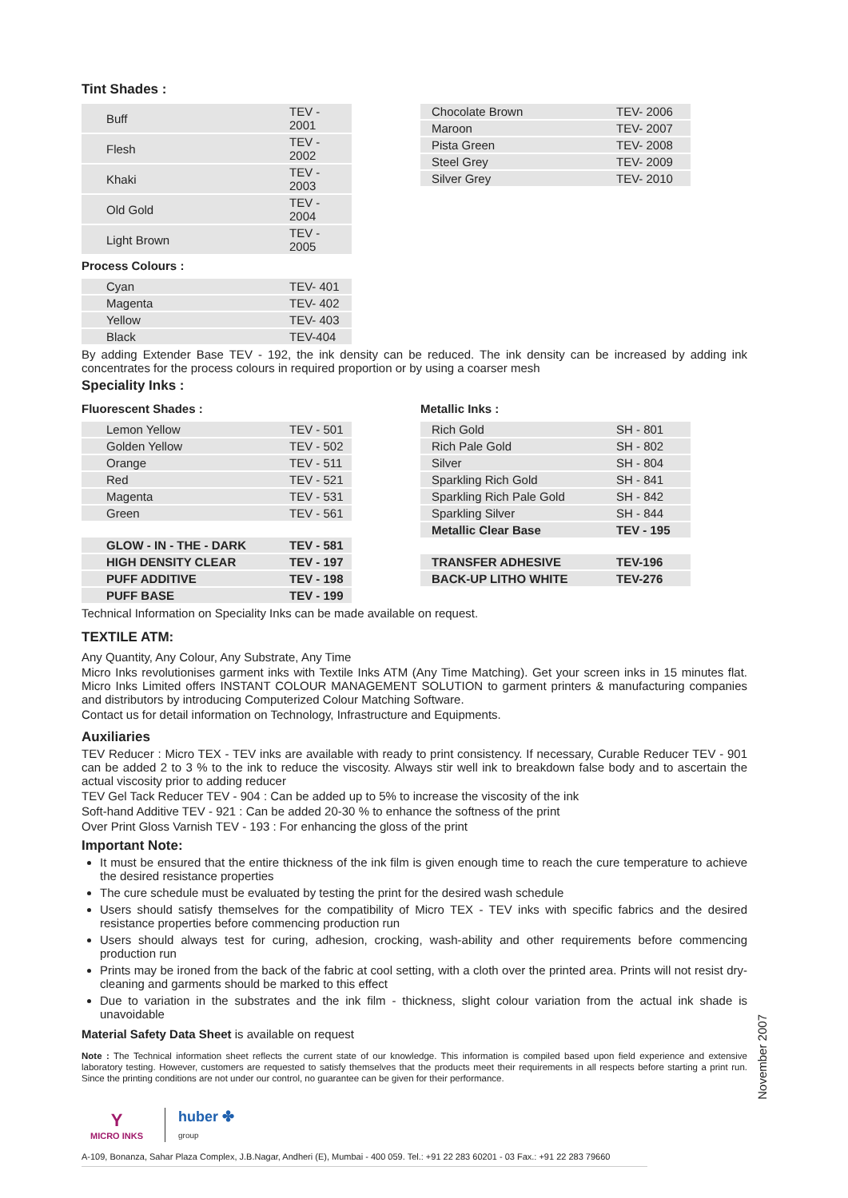Tint Shades :
| Buff | TEV - 2001 |
| Flesh | TEV - 2002 |
| Khaki | TEV - 2003 |
| Old Gold | TEV - 2004 |
| Light Brown | TEV - 2005 |
Process Colours :
| Cyan | TEV- 401 |
| Magenta | TEV- 402 |
| Yellow | TEV- 403 |
| Black | TEV-404 |
| Chocolate Brown | TEV- 2006 |
| Maroon | TEV- 2007 |
| Pista Green | TEV- 2008 |
| Steel Grey | TEV- 2009 |
| Silver Grey | TEV- 2010 |
By adding Extender Base TEV - 192, the ink density can be reduced. The ink density can be increased by adding ink concentrates for the process colours in required proportion or by using a coarser mesh
Speciality Inks :
Fluorescent Shades :
| Lemon Yellow | TEV - 501 |
| Golden Yellow | TEV - 502 |
| Orange | TEV - 511 |
| Red | TEV - 521 |
| Magenta | TEV - 531 |
| Green | TEV - 561 |
| GLOW - IN - THE - DARK | TEV - 581 |
| HIGH DENSITY CLEAR | TEV - 197 |
| PUFF ADDITIVE | TEV - 198 |
| PUFF BASE | TEV - 199 |
Metallic Inks :
| Rich Gold | SH - 801 |
| Rich Pale Gold | SH - 802 |
| Silver | SH - 804 |
| Sparkling Rich Gold | SH - 841 |
| Sparkling Rich Pale Gold | SH - 842 |
| Sparkling Silver | SH - 844 |
| Metallic Clear Base | TEV - 195 |
| TRANSFER ADHESIVE | TEV-196 |
| BACK-UP LITHO WHITE | TEV-276 |
Technical Information on Speciality Inks can be made available on request.
TEXTILE ATM:
Any Quantity, Any Colour, Any Substrate, Any Time
Micro Inks revolutionises garment inks with Textile Inks ATM (Any Time Matching). Get your screen inks in 15 minutes flat. Micro Inks Limited offers INSTANT COLOUR MANAGEMENT SOLUTION to garment printers & manufacturing companies and distributors by introducing Computerized Colour Matching Software.
Contact us for detail information on Technology, Infrastructure and Equipments.
Auxiliaries
TEV Reducer : Micro TEX - TEV inks are available with ready to print consistency. If necessary, Curable Reducer TEV - 901 can be added 2 to 3 % to the ink to reduce the viscosity. Always stir well ink to breakdown false body and to ascertain the actual viscosity prior to adding reducer
TEV Gel Tack Reducer TEV - 904 : Can be added up to 5% to increase the viscosity of the ink
Soft-hand Additive TEV - 921 : Can be added 20-30 % to enhance the softness of the print
Over Print Gloss Varnish TEV - 193 : For enhancing the gloss of the print
Important Note:
It must be ensured that the entire thickness of the ink film is given enough time to reach the cure temperature to achieve the desired resistance properties
The cure schedule must be evaluated by testing the print for the desired wash schedule
Users should satisfy themselves for the compatibility of Micro TEX - TEV inks with specific fabrics and the desired resistance properties before commencing production run
Users should always test for curing, adhesion, crocking, wash-ability and other requirements before commencing production run
Prints may be ironed from the back of the fabric at cool setting, with a cloth over the printed area. Prints will not resist dry-cleaning and garments should be marked to this effect
Due to variation in the substrates and the ink film - thickness, slight colour variation from the actual ink shade is unavoidable
Material Safety Data Sheet is available on request
Note : The Technical information sheet reflects the current state of our knowledge. This information is compiled based upon field experience and extensive laboratory testing. However, customers are requested to satisfy themselves that the products meet their requirements in all respects before starting a print run. Since the printing conditions are not under our control, no guarantee can be given for their performance.
Y
MICRO INKS
huber ✤
group
A-109, Bonanza, Sahar Plaza Complex, J.B.Nagar, Andheri (E), Mumbai - 400 059. Tel.: +91 22 283 60201 - 03 Fax.: +91 22 283 79660
November 2007